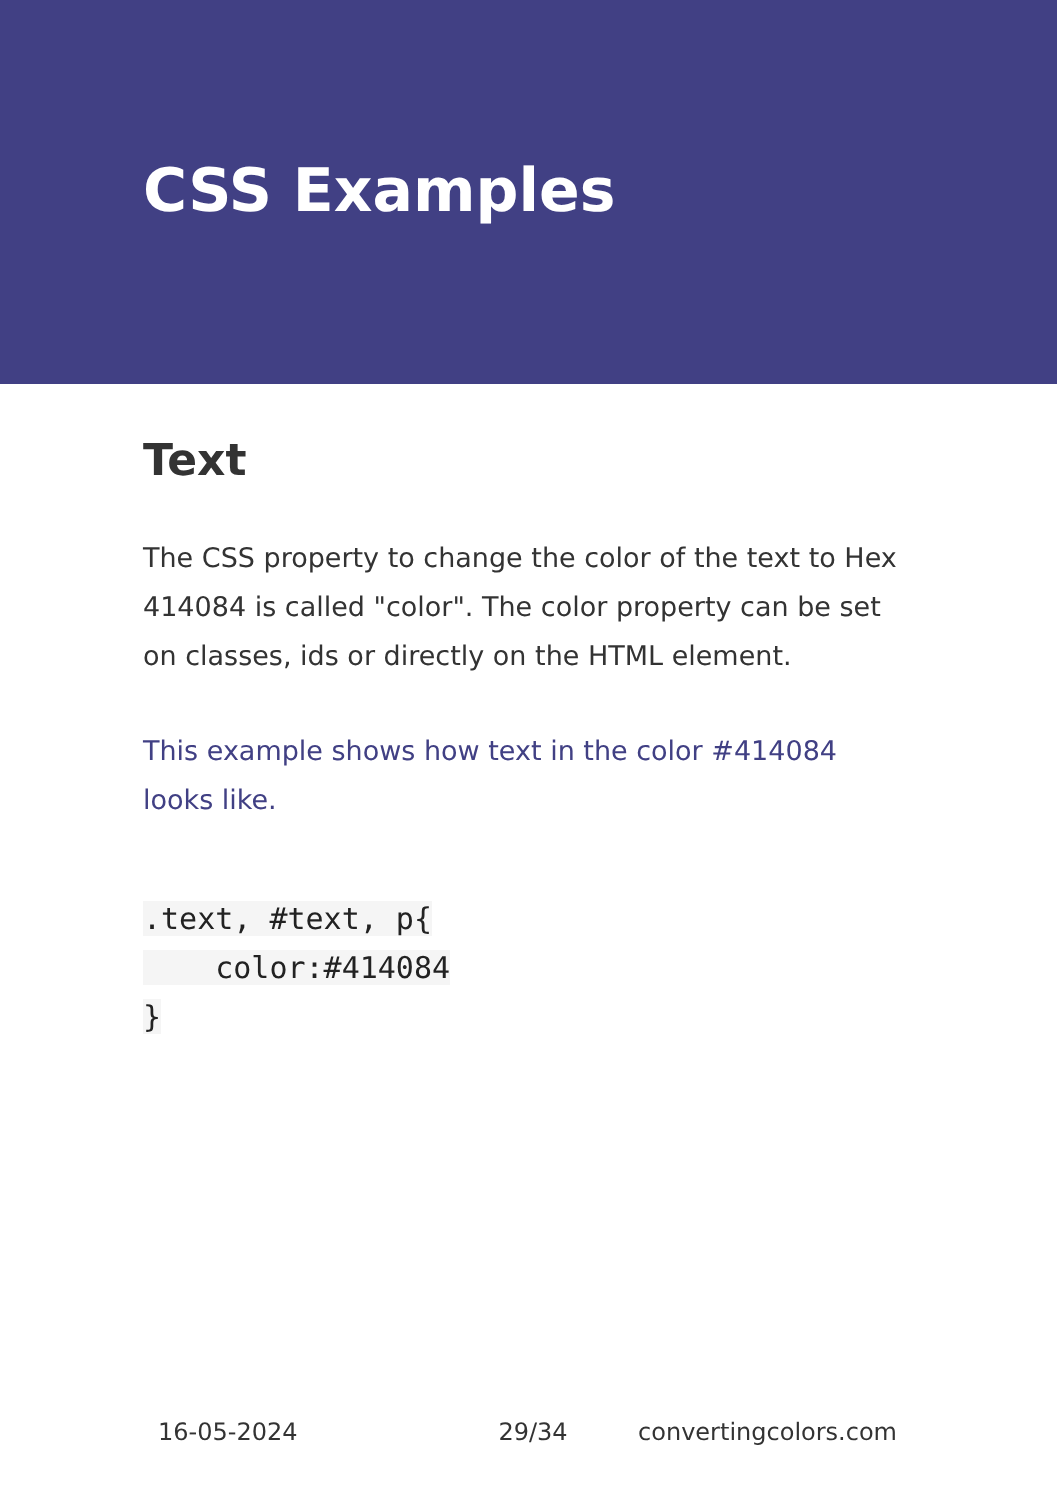CSS Examples
Text
The CSS property to change the color of the text to Hex 414084 is called "color". The color property can be set on classes, ids or directly on the HTML element.
This example shows how text in the color #414084 looks like.
.text, #text, p{
color:#414084
}
16-05-2024 29/34 convertingcolors.com